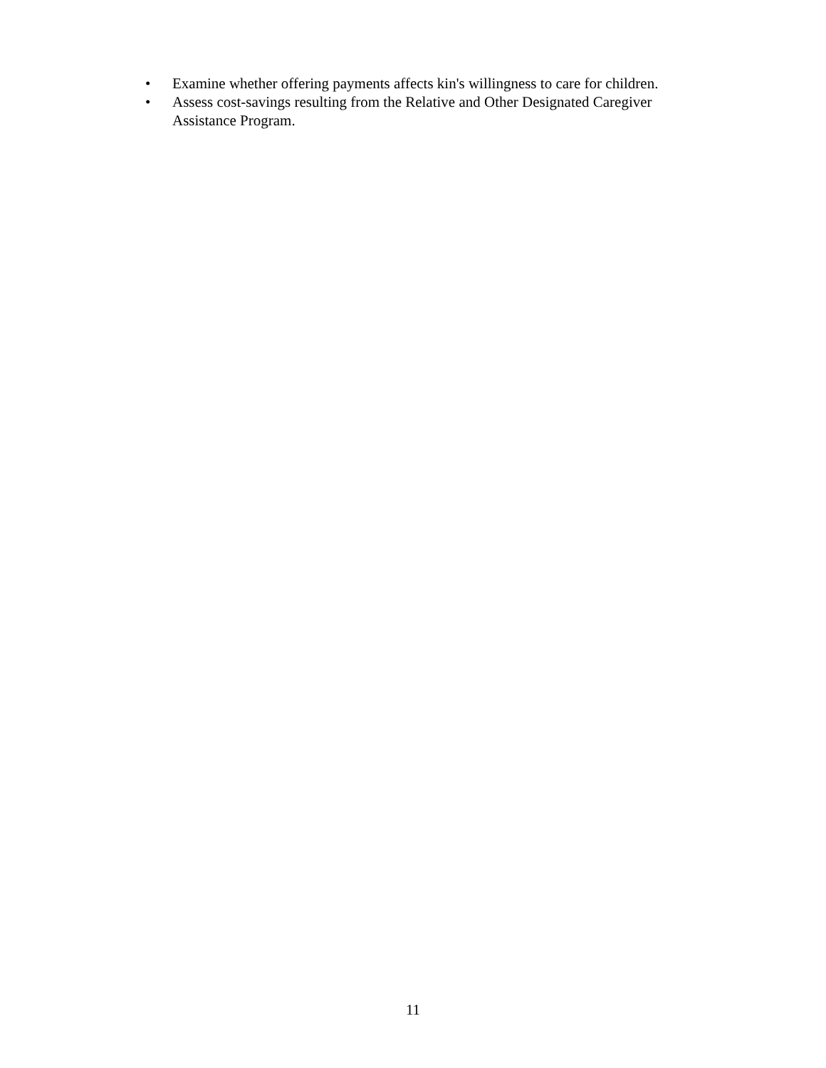• Examine whether offering payments affects kin's willingness to care for children.
• Assess cost-savings resulting from the Relative and Other Designated Caregiver Assistance Program.
11